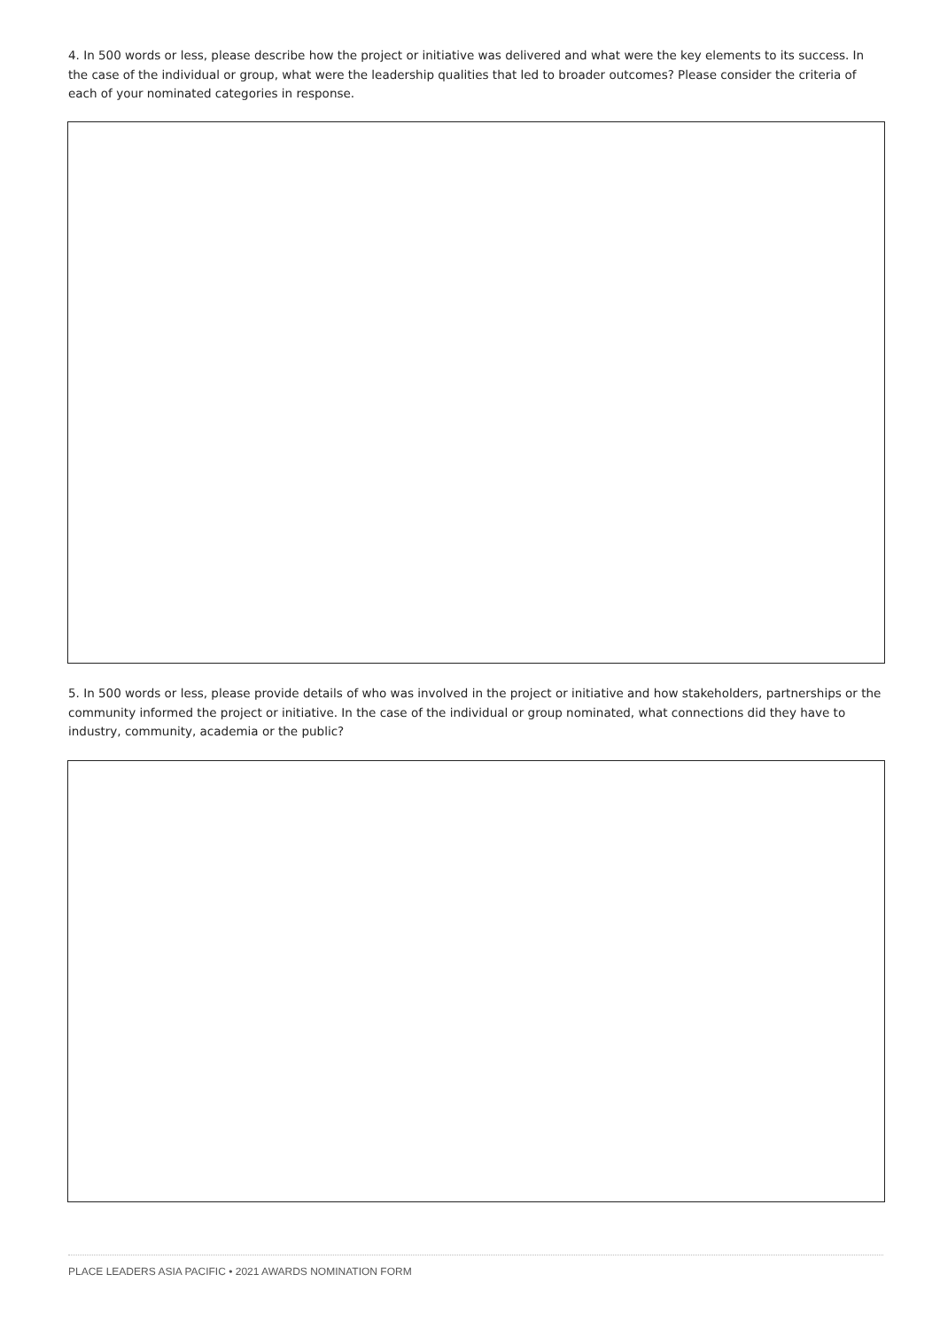4. In 500 words or less, please describe how the project or initiative was delivered and what were the key elements to its success. In the case of the individual or group, what were the leadership qualities that led to broader outcomes? Please consider the criteria of each of your nominated categories in response.
5. In 500 words or less, please provide details of who was involved in the project or initiative and how stakeholders, partnerships or the community informed the project or initiative. In the case of the individual or group nominated, what connections did they have to industry, community, academia or the public?
PLACE LEADERS ASIA PACIFIC • 2021 AWARDS NOMINATION FORM